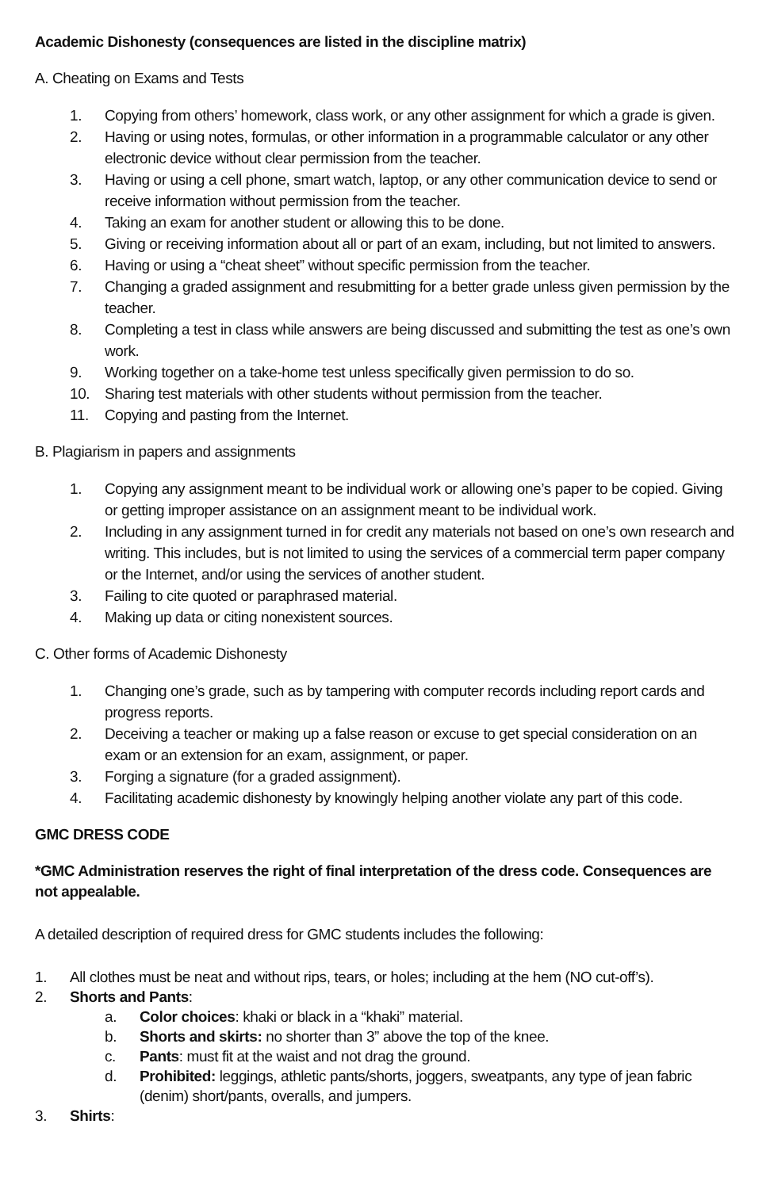Academic Dishonesty (consequences are listed in the discipline matrix)
A. Cheating on Exams and Tests
1. Copying from others’ homework, class work, or any other assignment for which a grade is given.
2. Having or using notes, formulas, or other information in a programmable calculator or any other electronic device without clear permission from the teacher.
3. Having or using a cell phone, smart watch, laptop, or any other communication device to send or receive information without permission from the teacher.
4. Taking an exam for another student or allowing this to be done.
5. Giving or receiving information about all or part of an exam, including, but not limited to answers.
6. Having or using a “cheat sheet” without specific permission from the teacher.
7. Changing a graded assignment and resubmitting for a better grade unless given permission by the teacher.
8. Completing a test in class while answers are being discussed and submitting the test as one’s own work.
9. Working together on a take-home test unless specifically given permission to do so.
10. Sharing test materials with other students without permission from the teacher.
11. Copying and pasting from the Internet.
B. Plagiarism in papers and assignments
1. Copying any assignment meant to be individual work or allowing one’s paper to be copied. Giving or getting improper assistance on an assignment meant to be individual work.
2. Including in any assignment turned in for credit any materials not based on one’s own research and writing. This includes, but is not limited to using the services of a commercial term paper company or the Internet, and/or using the services of another student.
3. Failing to cite quoted or paraphrased material.
4. Making up data or citing nonexistent sources.
C. Other forms of Academic Dishonesty
1. Changing one’s grade, such as by tampering with computer records including report cards and progress reports.
2. Deceiving a teacher or making up a false reason or excuse to get special consideration on an exam or an extension for an exam, assignment, or paper.
3. Forging a signature (for a graded assignment).
4. Facilitating academic dishonesty by knowingly helping another violate any part of this code.
GMC DRESS CODE
*GMC Administration reserves the right of final interpretation of the dress code. Consequences are not appealable.
A detailed description of required dress for GMC students includes the following:
1. All clothes must be neat and without rips, tears, or holes; including at the hem (NO cut-off’s).
2. Shorts and Pants:
a. Color choices: khaki or black in a “khaki” material.
b. Shorts and skirts: no shorter than 3” above the top of the knee.
c. Pants: must fit at the waist and not drag the ground.
d. Prohibited: leggings, athletic pants/shorts, joggers, sweatpants, any type of jean fabric (denim) short/pants, overalls, and jumpers.
3. Shirts: